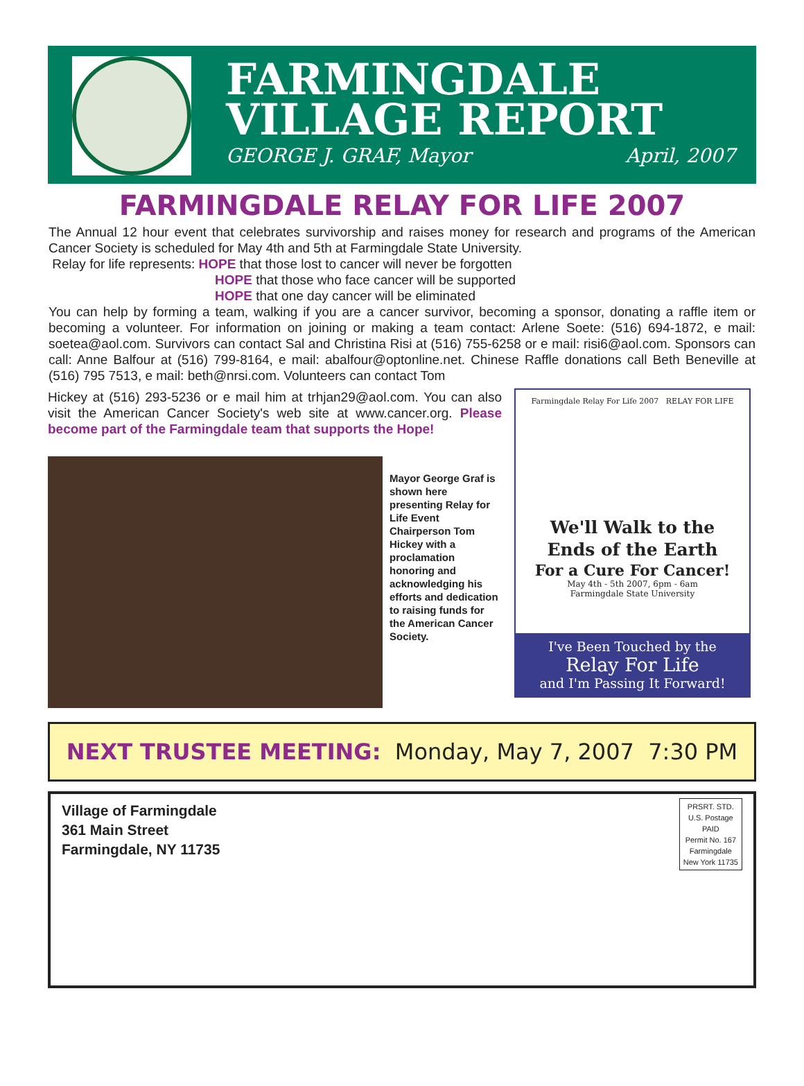FARMINGDALE
VILLAGE REPORT
GEORGE J. GRAF, Mayor April, 2007
FARMINGDALE RELAY FOR LIFE 2007
The Annual 12 hour event that celebrates survivorship and raises money for research and programs of the American Cancer Society is scheduled for May 4th and 5th at Farmingdale State University.
Relay for life represents: HOPE that those lost to cancer will never be forgotten
HOPE that those who face cancer will be supported
HOPE that one day cancer will be eliminated
You can help by forming a team, walking if you are a cancer survivor, becoming a sponsor, donating a raffle item or becoming a volunteer. For information on joining or making a team contact: Arlene Soete: (516) 694-1872, e mail: soetea@aol.com. Survivors can contact Sal and Christina Risi at (516) 755-6258 or e mail: risi6@aol.com. Sponsors can call: Anne Balfour at (516) 799-8164, e mail: abalfour@optonline.net. Chinese Raffle donations call Beth Beneville at (516) 795 7513, e mail: beth@nrsi.com. Volunteers can contact Tom
Hickey at (516) 293-5236 or e mail him at trhjan29@aol.com. You can also visit the American Cancer Society's web site at www.cancer.org. Please become part of the Farmingdale team that supports the Hope!
Mayor George Graf is shown here presenting Relay for Life Event Chairperson Tom Hickey with a proclamation honoring and acknowledging his efforts and dedication to raising funds for the American Cancer Society.
Farmingdale Relay For Life 2007 RELAY FOR LIFE
We'll Walk to the
Ends of the Earth
For a Cure For Cancer!
May 4th - 5th 2007, 6pm - 6am
Farmingdale State University
I've Been Touched by the
Relay For Life
and I'm Passing It Forward!
NEXT TRUSTEE MEETING: Monday, May 7, 2007 7:30 PM
Village of Farmingdale
361 Main Street
Farmingdale, NY 11735
PRSRT. STD.
U.S. Postage
PAID
Permit No. 167
Farmingdale
New York 11735